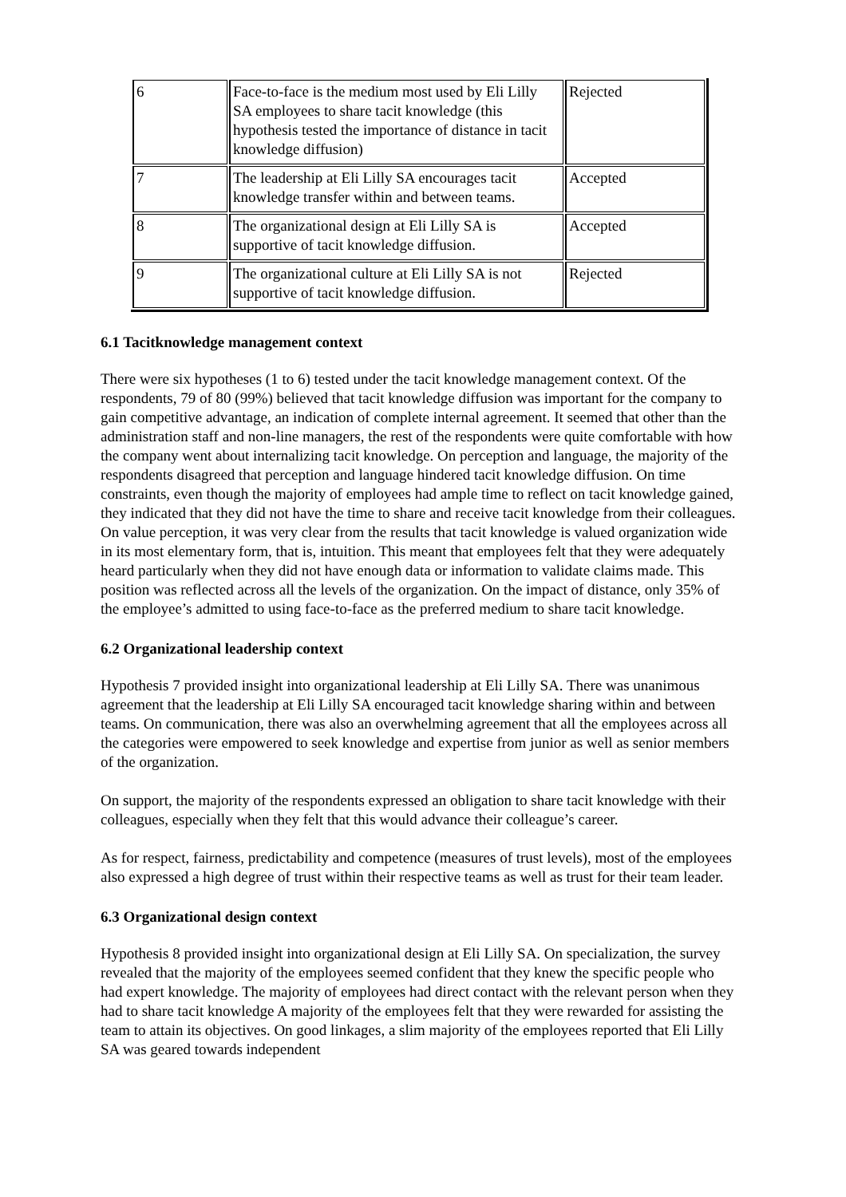| 6 | Face-to-face is the medium most used by Eli Lilly SA employees to share tacit knowledge (this hypothesis tested the importance of distance in tacit knowledge diffusion) | Rejected |
| 7 | The leadership at Eli Lilly SA encourages tacit knowledge transfer within and between teams. | Accepted |
| 8 | The organizational design at Eli Lilly SA is supportive of tacit knowledge diffusion. | Accepted |
| 9 | The organizational culture at Eli Lilly SA is not supportive of tacit knowledge diffusion. | Rejected |
6.1 Tacitknowledge management context
There were six hypotheses (1 to 6) tested under the tacit knowledge management context. Of the respondents, 79 of 80 (99%) believed that tacit knowledge diffusion was important for the company to gain competitive advantage, an indication of complete internal agreement. It seemed that other than the administration staff and non-line managers, the rest of the respondents were quite comfortable with how the company went about internalizing tacit knowledge. On perception and language, the majority of the respondents disagreed that perception and language hindered tacit knowledge diffusion. On time constraints, even though the majority of employees had ample time to reflect on tacit knowledge gained, they indicated that they did not have the time to share and receive tacit knowledge from their colleagues. On value perception, it was very clear from the results that tacit knowledge is valued organization wide in its most elementary form, that is, intuition. This meant that employees felt that they were adequately heard particularly when they did not have enough data or information to validate claims made. This position was reflected across all the levels of the organization. On the impact of distance, only 35% of the employee’s admitted to using face-to-face as the preferred medium to share tacit knowledge.
6.2 Organizational leadership context
Hypothesis 7 provided insight into organizational leadership at Eli Lilly SA. There was unanimous agreement that the leadership at Eli Lilly SA encouraged tacit knowledge sharing within and between teams. On communication, there was also an overwhelming agreement that all the employees across all the categories were empowered to seek knowledge and expertise from junior as well as senior members of the organization.
On support, the majority of the respondents expressed an obligation to share tacit knowledge with their colleagues, especially when they felt that this would advance their colleague’s career.
As for respect, fairness, predictability and competence (measures of trust levels), most of the employees also expressed a high degree of trust within their respective teams as well as trust for their team leader.
6.3 Organizational design context
Hypothesis 8 provided insight into organizational design at Eli Lilly SA. On specialization, the survey revealed that the majority of the employees seemed confident that they knew the specific people who had expert knowledge. The majority of employees had direct contact with the relevant person when they had to share tacit knowledge A majority of the employees felt that they were rewarded for assisting the team to attain its objectives. On good linkages, a slim majority of the employees reported that Eli Lilly SA was geared towards independent